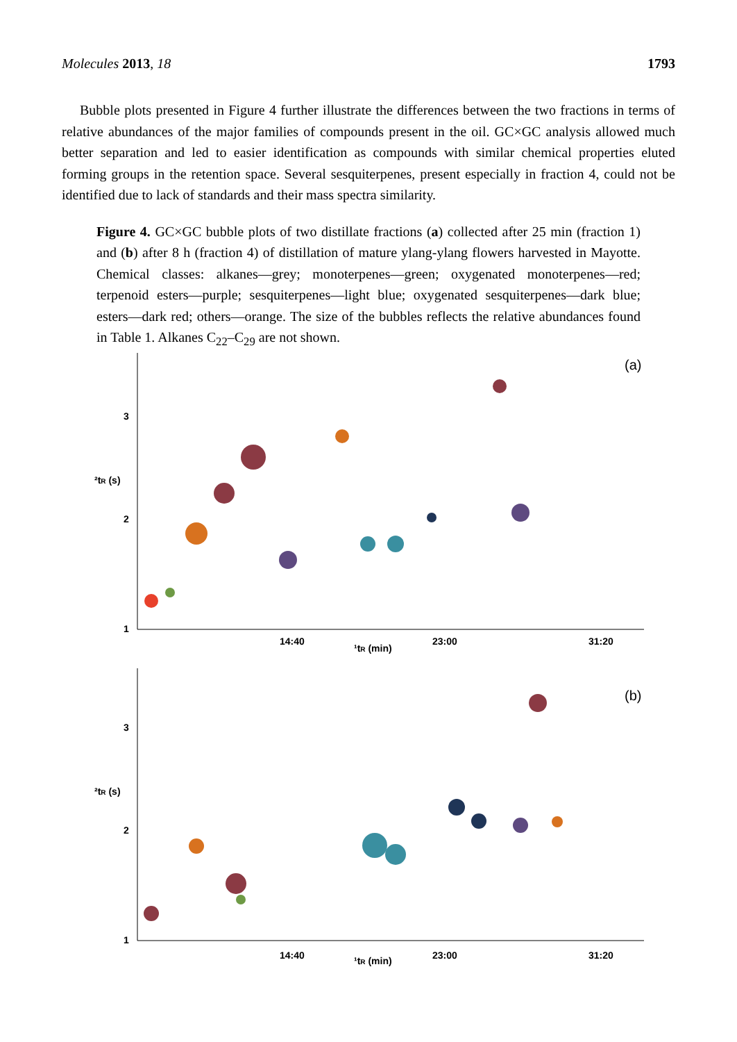Molecules 2013, 18 1793
Bubble plots presented in Figure 4 further illustrate the differences between the two fractions in terms of relative abundances of the major families of compounds present in the oil. GC×GC analysis allowed much better separation and led to easier identification as compounds with similar chemical properties eluted forming groups in the retention space. Several sesquiterpenes, present especially in fraction 4, could not be identified due to lack of standards and their mass spectra similarity.
Figure 4. GC×GC bubble plots of two distillate fractions (a) collected after 25 min (fraction 1) and (b) after 8 h (fraction 4) of distillation of mature ylang-ylang flowers harvested in Mayotte. Chemical classes: alkanes—grey; monoterpenes—green; oxygenated monoterpenes—red; terpenoid esters—purple; sesquiterpenes—light blue; oxygenated sesquiterpenes—dark blue; esters—dark red; others—orange. The size of the bubbles reflects the relative abundances found in Table 1. Alkanes C<sub>22</sub>–C<sub>29</sub> are not shown.
3
2
1
²tR (s)
14:40
¹tR (min)
23:00
31:20
(a)
3
2
1
²tR (s)
14:40
¹tR (min)
23:00
31:20
(b)